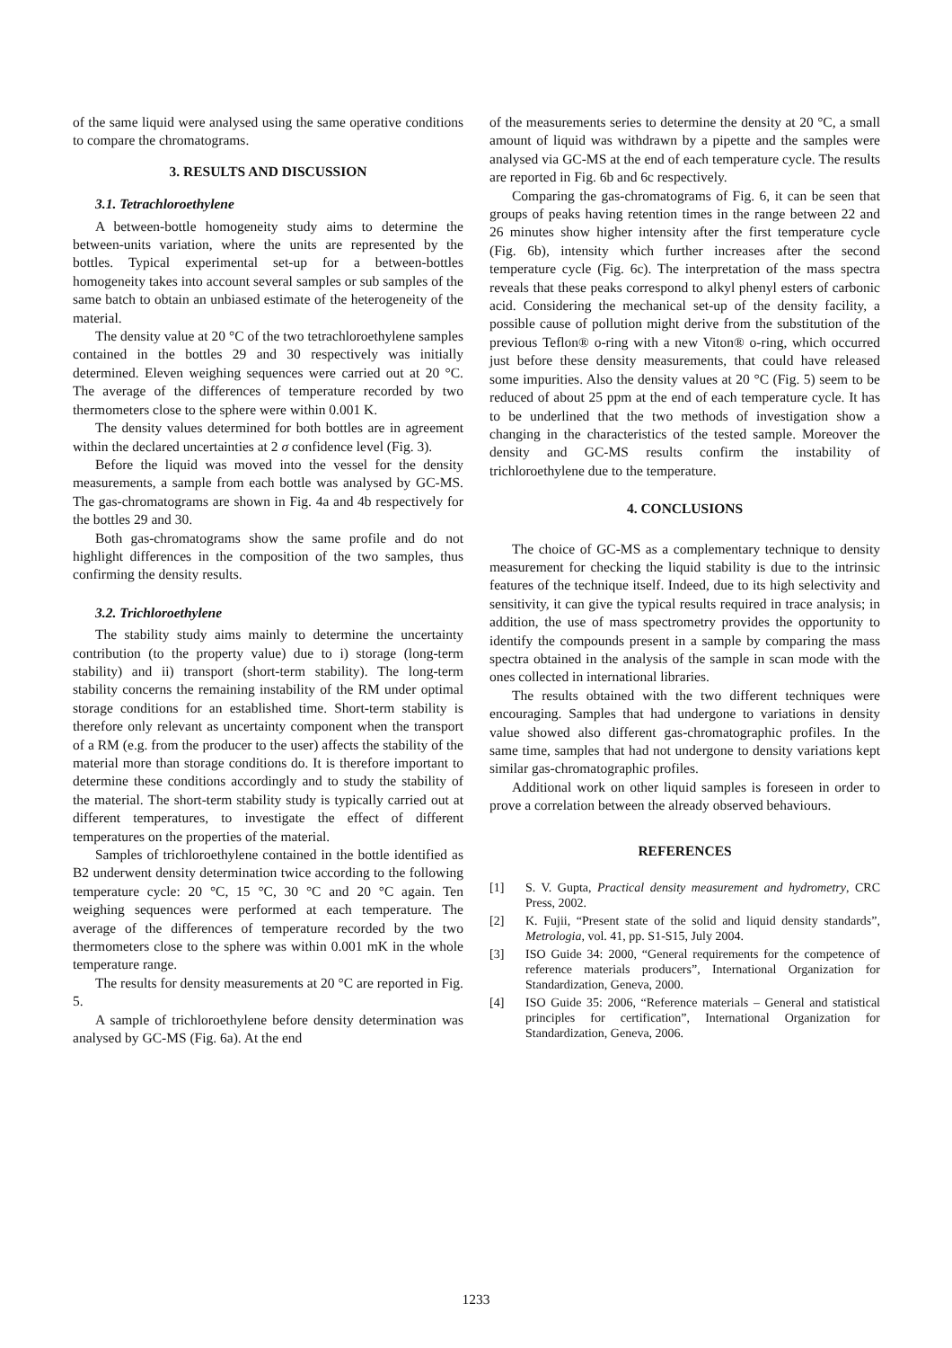of the same liquid were analysed using the same operative conditions to compare the chromatograms.
3. RESULTS AND DISCUSSION
3.1. Tetrachloroethylene
A between-bottle homogeneity study aims to determine the between-units variation, where the units are represented by the bottles. Typical experimental set-up for a between-bottles homogeneity takes into account several samples or sub samples of the same batch to obtain an unbiased estimate of the heterogeneity of the material.
The density value at 20 °C of the two tetrachloroethylene samples contained in the bottles 29 and 30 respectively was initially determined. Eleven weighing sequences were carried out at 20 °C. The average of the differences of temperature recorded by two thermometers close to the sphere were within 0.001 K.
The density values determined for both bottles are in agreement within the declared uncertainties at 2 σ confidence level (Fig. 3).
Before the liquid was moved into the vessel for the density measurements, a sample from each bottle was analysed by GC-MS. The gas-chromatograms are shown in Fig. 4a and 4b respectively for the bottles 29 and 30.
Both gas-chromatograms show the same profile and do not highlight differences in the composition of the two samples, thus confirming the density results.
3.2. Trichloroethylene
The stability study aims mainly to determine the uncertainty contribution (to the property value) due to i) storage (long-term stability) and ii) transport (short-term stability). The long-term stability concerns the remaining instability of the RM under optimal storage conditions for an established time. Short-term stability is therefore only relevant as uncertainty component when the transport of a RM (e.g. from the producer to the user) affects the stability of the material more than storage conditions do. It is therefore important to determine these conditions accordingly and to study the stability of the material. The short-term stability study is typically carried out at different temperatures, to investigate the effect of different temperatures on the properties of the material.
Samples of trichloroethylene contained in the bottle identified as B2 underwent density determination twice according to the following temperature cycle: 20 °C, 15 °C, 30 °C and 20 °C again. Ten weighing sequences were performed at each temperature. The average of the differences of temperature recorded by the two thermometers close to the sphere was within 0.001 mK in the whole temperature range.
The results for density measurements at 20 °C are reported in Fig. 5.
A sample of trichloroethylene before density determination was analysed by GC-MS (Fig. 6a). At the end
of the measurements series to determine the density at 20 °C, a small amount of liquid was withdrawn by a pipette and the samples were analysed via GC-MS at the end of each temperature cycle. The results are reported in Fig. 6b and 6c respectively.
Comparing the gas-chromatograms of Fig. 6, it can be seen that groups of peaks having retention times in the range between 22 and 26 minutes show higher intensity after the first temperature cycle (Fig. 6b), intensity which further increases after the second temperature cycle (Fig. 6c). The interpretation of the mass spectra reveals that these peaks correspond to alkyl phenyl esters of carbonic acid. Considering the mechanical set-up of the density facility, a possible cause of pollution might derive from the substitution of the previous Teflon® o-ring with a new Viton® o-ring, which occurred just before these density measurements, that could have released some impurities. Also the density values at 20 °C (Fig. 5) seem to be reduced of about 25 ppm at the end of each temperature cycle. It has to be underlined that the two methods of investigation show a changing in the characteristics of the tested sample. Moreover the density and GC-MS results confirm the instability of trichloroethylene due to the temperature.
4. CONCLUSIONS
The choice of GC-MS as a complementary technique to density measurement for checking the liquid stability is due to the intrinsic features of the technique itself. Indeed, due to its high selectivity and sensitivity, it can give the typical results required in trace analysis; in addition, the use of mass spectrometry provides the opportunity to identify the compounds present in a sample by comparing the mass spectra obtained in the analysis of the sample in scan mode with the ones collected in international libraries.
The results obtained with the two different techniques were encouraging. Samples that had undergone to variations in density value showed also different gas-chromatographic profiles. In the same time, samples that had not undergone to density variations kept similar gas-chromatographic profiles.
Additional work on other liquid samples is foreseen in order to prove a correlation between the already observed behaviours.
REFERENCES
[1] S. V. Gupta, Practical density measurement and hydrometry, CRC Press, 2002.
[2] K. Fujii, “Present state of the solid and liquid density standards”, Metrologia, vol. 41, pp. S1-S15, July 2004.
[3] ISO Guide 34: 2000, “General requirements for the competence of reference materials producers”, International Organization for Standardization, Geneva, 2000.
[4] ISO Guide 35: 2006, “Reference materials – General and statistical principles for certification”, International Organization for Standardization, Geneva, 2006.
1233